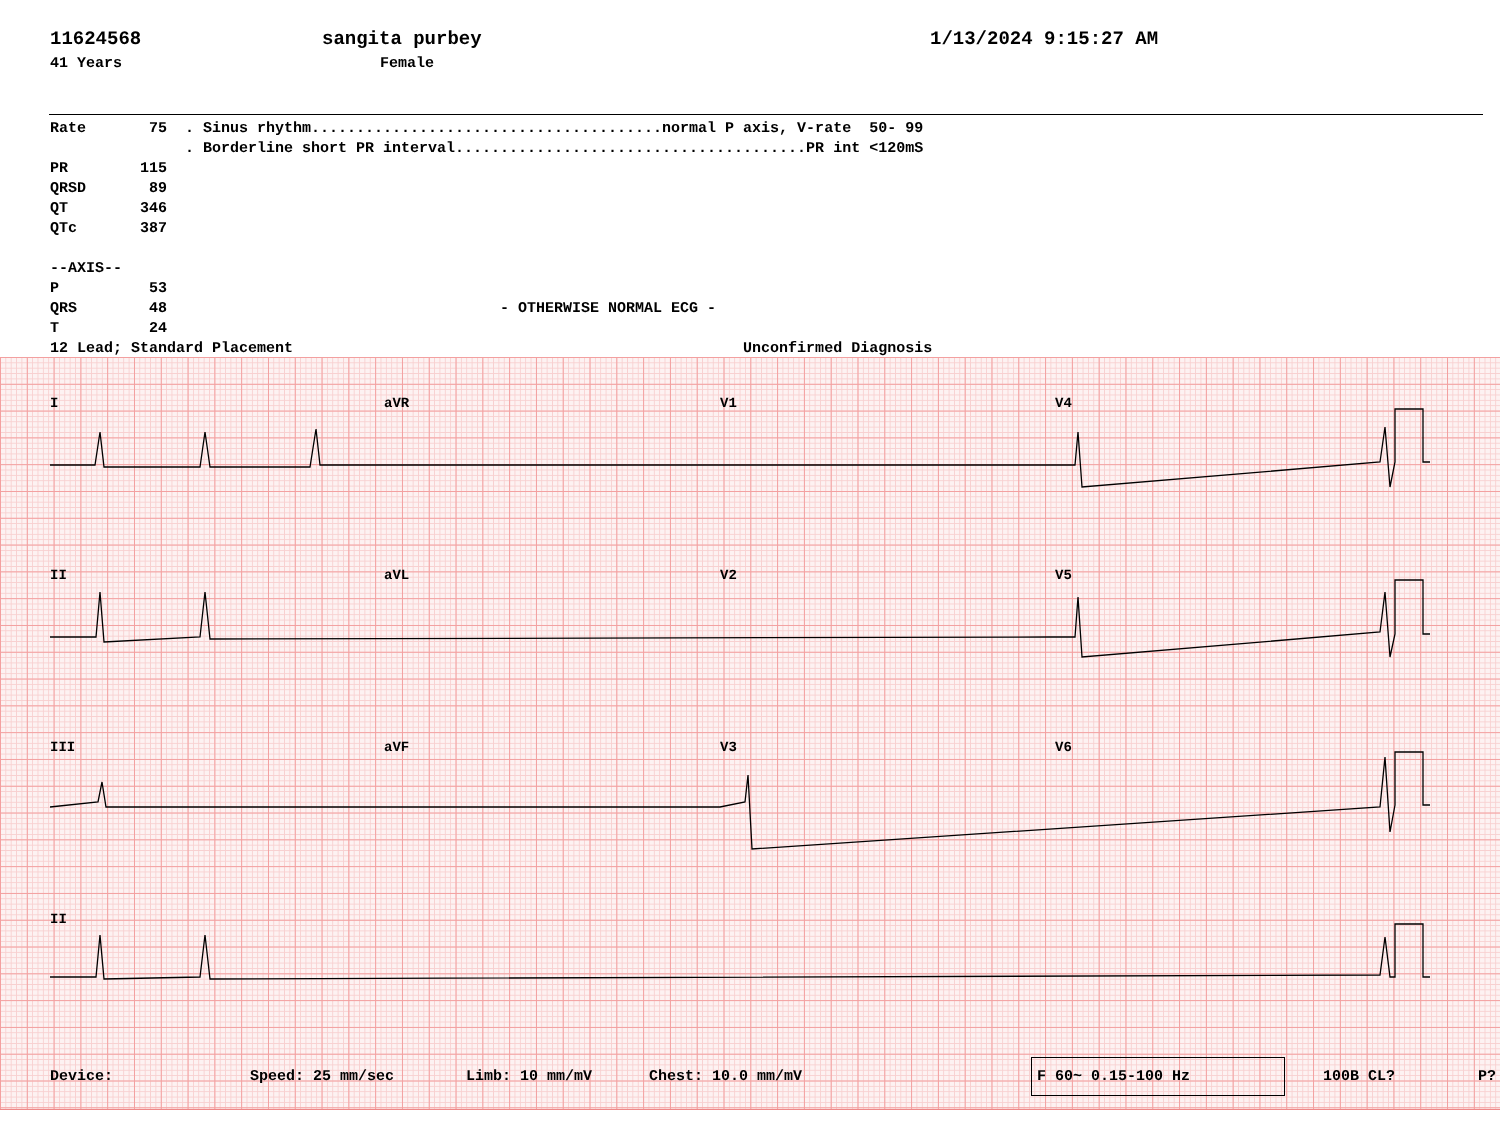11624568 sangita purbey 1/13/2024 9:15:27 AM
41 Years Female
Rate       75  . Sinus rhythm.......................................normal P axis, V-rate  50- 99
               . Borderline short PR interval.......................................PR int <120mS
PR        115
QRSD       89
QT        346
QTc       387

--AXIS--
P          53
QRS        48                                     - OTHERWISE NORMAL ECG -
T          24
12 Lead; Standard Placement                                                  Unconfirmed Diagnosis
I aVR V1 V4
II aVL V2 V5
III aVF V3 V6
II
Device: Speed: 25 mm/sec Limb: 10 mm/mV Chest: 10.0 mm/mV F 60~ 0.15-100 Hz 100B CL? P?